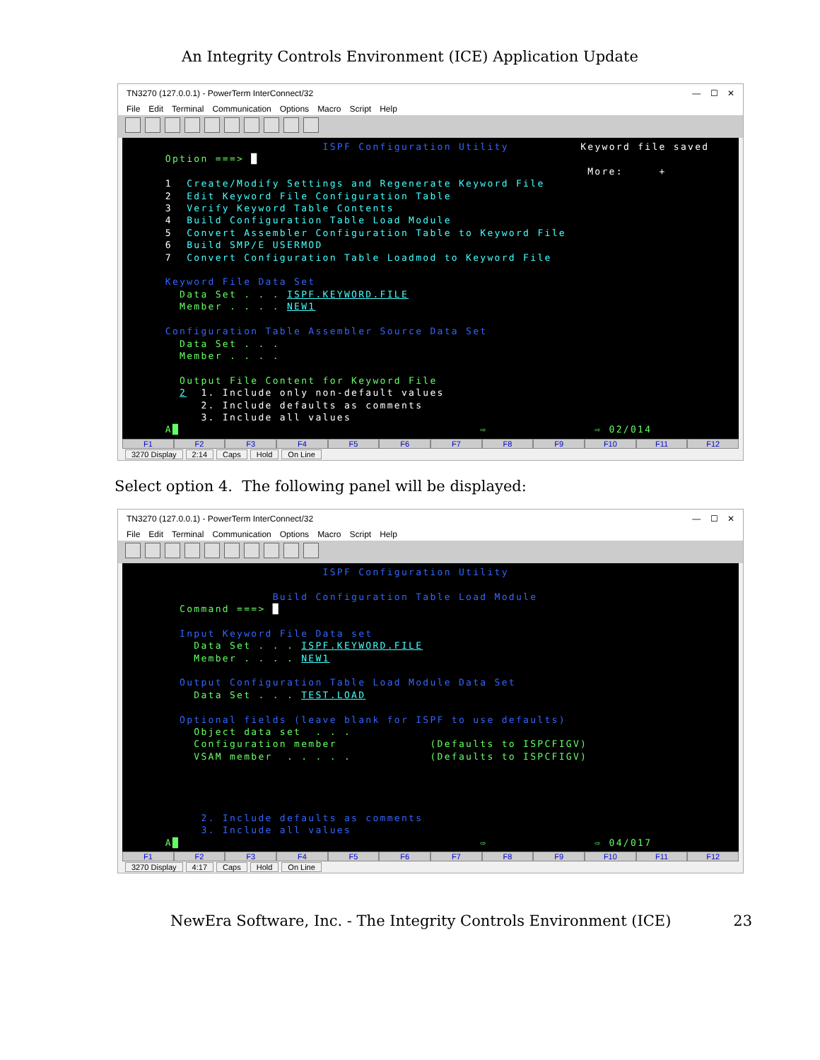An Integrity Controls Environment (ICE) Application Update
TN3270 (127.0.0.1) - PowerTerm InterConnect/32 — ☐ ✕
File Edit Terminal Communication Options Macro Script Help
ISPF Configuration Utility Keyword file saved Option ===> █ More: + 1 Create/Modify Settings and Regenerate Keyword File 2 Edit Keyword File Configuration Table 3 Verify Keyword Table Contents 4 Build Configuration Table Load Module 5 Convert Assembler Configuration Table to Keyword File 6 Build SMP/E USERMOD 7 Convert Configuration Table Loadmod to Keyword File Keyword File Data Set Data Set . . . ISPF.KEYWORD.FILE Member . . . . NEW1 Configuration Table Assembler Source Data Set Data Set . . . Member . . . . Output File Content for Keyword File 2 1. Include only non-default values 2. Include defaults as comments 3. Include all values A█ ⇨ ⇨ 02/014
F1 F2 F3 F4 F5 F6 F7 F8 F9 F10 F11 F12
3270 Display 2:14 Caps Hold On Line
Select option 4. The following panel will be displayed:
TN3270 (127.0.0.1) - PowerTerm InterConnect/32 — ☐ ✕
File Edit Terminal Communication Options Macro Script Help
ISPF Configuration Utility Build Configuration Table Load Module Command ===> █ Input Keyword File Data set Data Set . . . ISPF.KEYWORD.FILE Member . . . . NEW1 Output Configuration Table Load Module Data Set Data Set . . . TEST.LOAD Optional fields (leave blank for ISPF to use defaults) Object data set . . . Configuration member (Defaults to ISPCFIGV) VSAM member . . . . . (Defaults to ISPCFIGV) 2. Include defaults as comments 3. Include all values A█ ⇨ ⇨ 04/017
F1 F2 F3 F4 F5 F6 F7 F8 F9 F10 F11 F12
3270 Display 4:17 Caps Hold On Line
NewEra Software, Inc. - The Integrity Controls Environment (ICE) 23